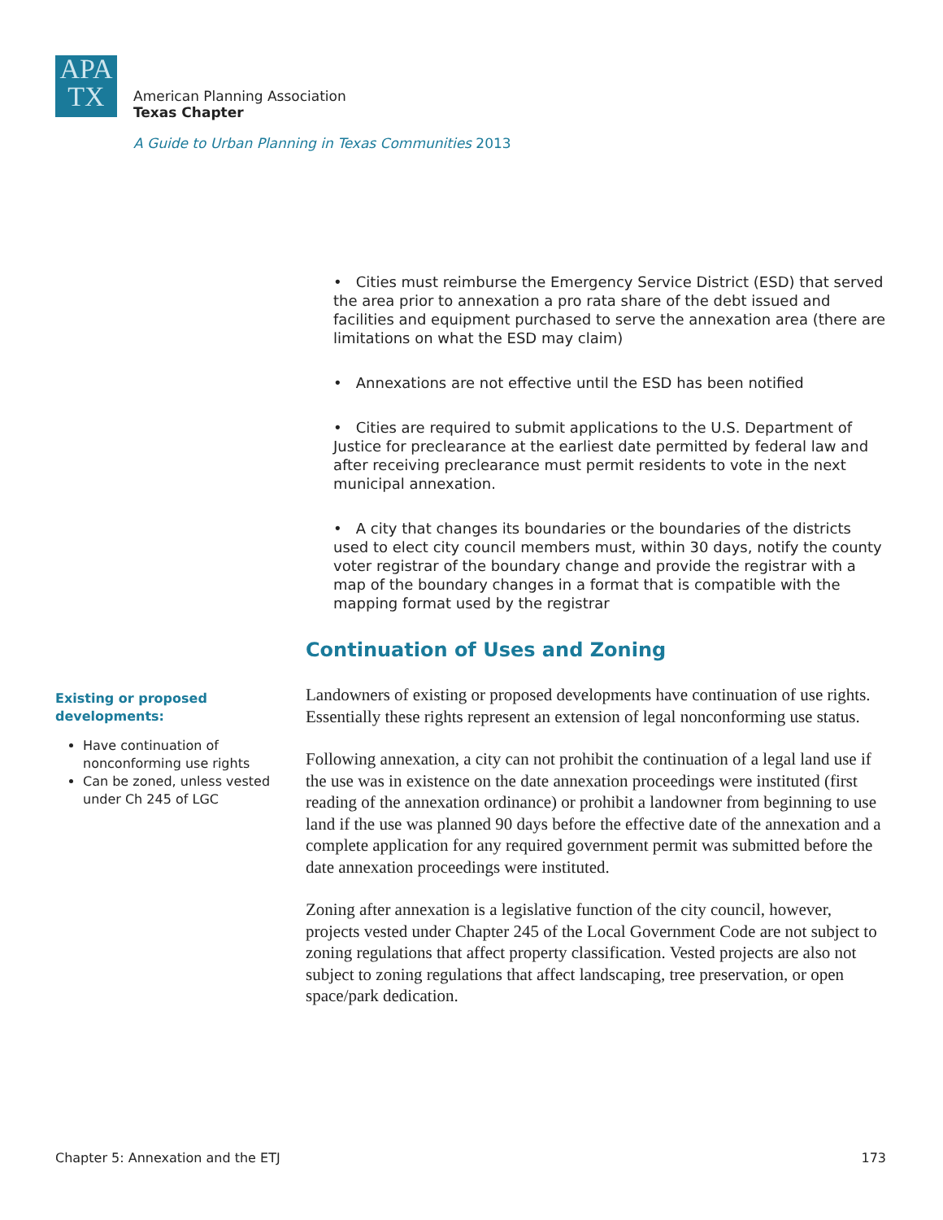APA
TX
American Planning Association
Texas Chapter
A Guide to Urban Planning in Texas Communities 2013
• Cities must reimburse the Emergency Service District (ESD) that served the area prior to annexation a pro rata share of the debt issued and facilities and equipment purchased to serve the annexation area (there are limitations on what the ESD may claim)
• Annexations are not effective until the ESD has been notified
• Cities are required to submit applications to the U.S. Department of Justice for preclearance at the earliest date permitted by federal law and after receiving preclearance must permit residents to vote in the next municipal annexation.
• A city that changes its boundaries or the boundaries of the districts used to elect city council members must, within 30 days, notify the county voter registrar of the boundary change and provide the registrar with a map of the boundary changes in a format that is compatible with the mapping format used by the registrar
Continuation of Uses and Zoning
Landowners of existing or proposed developments have continuation of use rights. Essentially these rights represent an extension of legal nonconforming use status.
Following annexation, a city can not prohibit the continuation of a legal land use if the use was in existence on the date annexation proceedings were instituted (first reading of the annexation ordinance) or prohibit a landowner from beginning to use land if the use was planned 90 days before the effective date of the annexation and a complete application for any required government permit was submitted before the date annexation proceedings were instituted.
Zoning after annexation is a legislative function of the city council, however, projects vested under Chapter 245 of the Local Government Code are not subject to zoning regulations that affect property classification. Vested projects are also not subject to zoning regulations that affect landscaping, tree preservation, or open space/park dedication.
Existing or proposed developments:
Have continuation of nonconforming use rights
Can be zoned, unless vested under Ch 245 of LGC
Chapter 5: Annexation and the ETJ 173